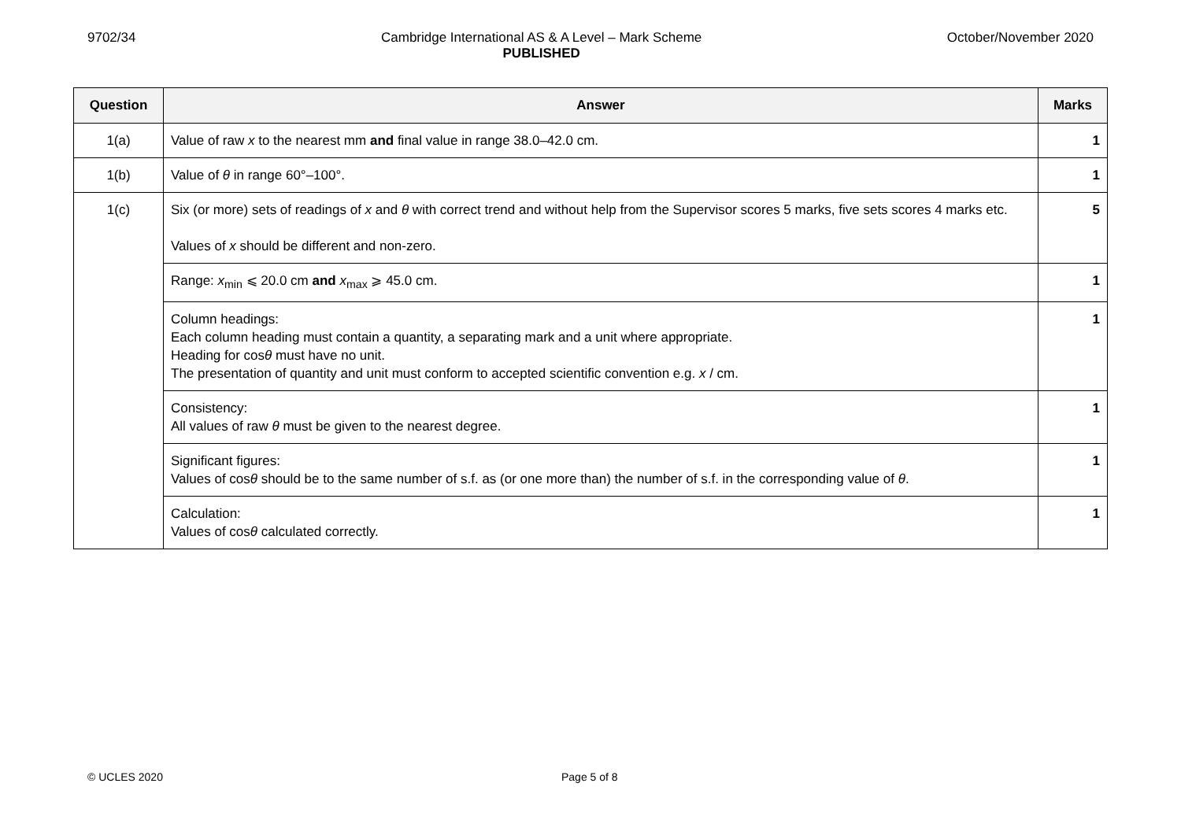9702/34 Cambridge International AS & A Level – Mark Scheme
PUBLISHED
October/November 2020
| Question | Answer | Marks |
| --- | --- | --- |
| 1(a) | Value of raw x to the nearest mm and final value in range 38.0–42.0 cm. | 1 |
| 1(b) | Value of θ in range 60°–100°. | 1 |
| 1(c) | Six (or more) sets of readings of x and θ with correct trend and without help from the Supervisor scores 5 marks, five sets scores 4 marks etc. Values of x should be different and non-zero. | 5 |
| | Range: x<sub>min</sub> ⩽ 20.0 cm and x<sub>max</sub> ⩾ 45.0 cm. | 1 |
| | Column headings: Each column heading must contain a quantity, a separating mark and a unit where appropriate. Heading for cos θ must have no unit. The presentation of quantity and unit must conform to accepted scientific convention e.g. x / cm. | 1 |
| | Consistency: All values of raw θ must be given to the nearest degree. | 1 |
| | Significant figures: Values of cos θ should be to the same number of s.f. as (or one more than) the number of s.f. in the corresponding value of θ . | 1 |
| | Calculation: Values of cos θ calculated correctly. | 1 |
© UCLES 2020 Page 5 of 8